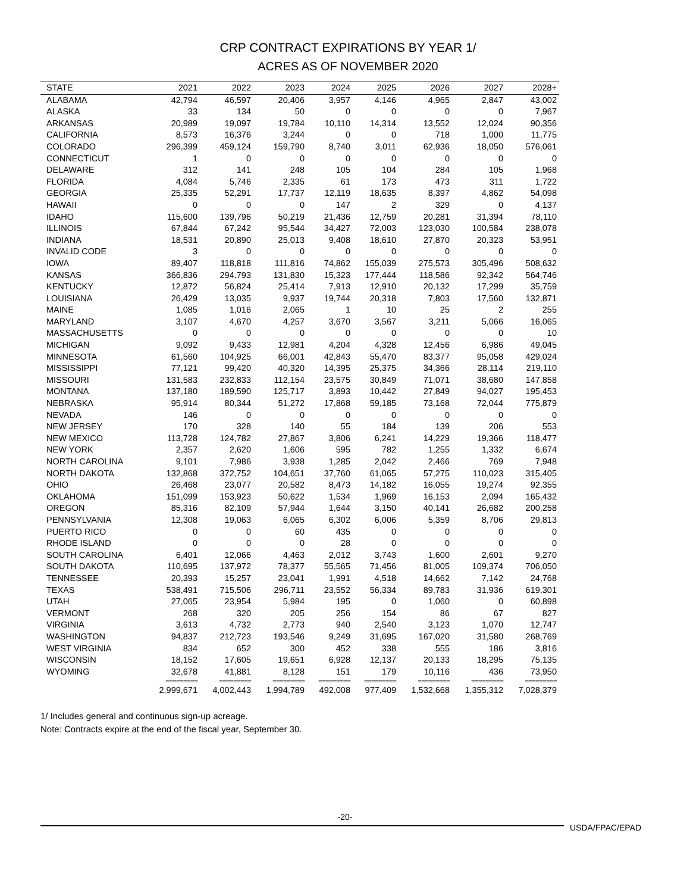CRP CONTRACT EXPIRATIONS BY YEAR 1/
ACRES AS OF NOVEMBER 2020
| STATE | 2021 | 2022 | 2023 | 2024 | 2025 | 2026 | 2027 | 2028+ |
| --- | --- | --- | --- | --- | --- | --- | --- | --- |
| ALABAMA | 42,794 | 46,597 | 20,406 | 3,957 | 4,146 | 4,965 | 2,847 | 43,002 |
| ALASKA | 33 | 134 | 50 | 0 | 0 | 0 | 0 | 7,967 |
| ARKANSAS | 20,989 | 19,097 | 19,784 | 10,110 | 14,314 | 13,552 | 12,024 | 90,356 |
| CALIFORNIA | 8,573 | 16,376 | 3,244 | 0 | 0 | 718 | 1,000 | 11,775 |
| COLORADO | 296,399 | 459,124 | 159,790 | 8,740 | 3,011 | 62,936 | 18,050 | 576,061 |
| CONNECTICUT | 1 | 0 | 0 | 0 | 0 | 0 | 0 | 0 |
| DELAWARE | 312 | 141 | 248 | 105 | 104 | 284 | 105 | 1,968 |
| FLORIDA | 4,084 | 5,746 | 2,335 | 61 | 173 | 473 | 311 | 1,722 |
| GEORGIA | 25,335 | 52,291 | 17,737 | 12,119 | 18,635 | 8,397 | 4,862 | 54,098 |
| HAWAII | 0 | 0 | 0 | 147 | 2 | 329 | 0 | 4,137 |
| IDAHO | 115,600 | 139,796 | 50,219 | 21,436 | 12,759 | 20,281 | 31,394 | 78,110 |
| ILLINOIS | 67,844 | 67,242 | 95,544 | 34,427 | 72,003 | 123,030 | 100,584 | 238,078 |
| INDIANA | 18,531 | 20,890 | 25,013 | 9,408 | 18,610 | 27,870 | 20,323 | 53,951 |
| INVALID CODE | 3 | 0 | 0 | 0 | 0 | 0 | 0 | 0 |
| IOWA | 89,407 | 118,818 | 111,816 | 74,862 | 155,039 | 275,573 | 305,496 | 508,632 |
| KANSAS | 366,836 | 294,793 | 131,830 | 15,323 | 177,444 | 118,586 | 92,342 | 564,746 |
| KENTUCKY | 12,872 | 56,824 | 25,414 | 7,913 | 12,910 | 20,132 | 17,299 | 35,759 |
| LOUISIANA | 26,429 | 13,035 | 9,937 | 19,744 | 20,318 | 7,803 | 17,560 | 132,871 |
| MAINE | 1,085 | 1,016 | 2,065 | 1 | 10 | 25 | 2 | 255 |
| MARYLAND | 3,107 | 4,670 | 4,257 | 3,670 | 3,567 | 3,211 | 5,066 | 16,065 |
| MASSACHUSETTS | 0 | 0 | 0 | 0 | 0 | 0 | 0 | 10 |
| MICHIGAN | 9,092 | 9,433 | 12,981 | 4,204 | 4,328 | 12,456 | 6,986 | 49,045 |
| MINNESOTA | 61,560 | 104,925 | 66,001 | 42,843 | 55,470 | 83,377 | 95,058 | 429,024 |
| MISSISSIPPI | 77,121 | 99,420 | 40,320 | 14,395 | 25,375 | 34,366 | 28,114 | 219,110 |
| MISSOURI | 131,583 | 232,833 | 112,154 | 23,575 | 30,849 | 71,071 | 38,680 | 147,858 |
| MONTANA | 137,180 | 189,590 | 125,717 | 3,893 | 10,442 | 27,849 | 94,027 | 195,453 |
| NEBRASKA | 95,914 | 80,344 | 51,272 | 17,868 | 59,185 | 73,168 | 72,044 | 775,879 |
| NEVADA | 146 | 0 | 0 | 0 | 0 | 0 | 0 | 0 |
| NEW JERSEY | 170 | 328 | 140 | 55 | 184 | 139 | 206 | 553 |
| NEW MEXICO | 113,728 | 124,782 | 27,867 | 3,806 | 6,241 | 14,229 | 19,366 | 118,477 |
| NEW YORK | 2,357 | 2,620 | 1,606 | 595 | 782 | 1,255 | 1,332 | 6,674 |
| NORTH CAROLINA | 9,101 | 7,986 | 3,938 | 1,285 | 2,042 | 2,466 | 769 | 7,948 |
| NORTH DAKOTA | 132,868 | 372,752 | 104,651 | 37,760 | 61,065 | 57,275 | 110,023 | 315,405 |
| OHIO | 26,468 | 23,077 | 20,582 | 8,473 | 14,182 | 16,055 | 19,274 | 92,355 |
| OKLAHOMA | 151,099 | 153,923 | 50,622 | 1,534 | 1,969 | 16,153 | 2,094 | 165,432 |
| OREGON | 85,316 | 82,109 | 57,944 | 1,644 | 3,150 | 40,141 | 26,682 | 200,258 |
| PENNSYLVANIA | 12,308 | 19,063 | 6,065 | 6,302 | 6,006 | 5,359 | 8,706 | 29,813 |
| PUERTO RICO | 0 | 0 | 60 | 435 | 0 | 0 | 0 | 0 |
| RHODE ISLAND | 0 | 0 | 0 | 28 | 0 | 0 | 0 | 0 |
| SOUTH CAROLINA | 6,401 | 12,066 | 4,463 | 2,012 | 3,743 | 1,600 | 2,601 | 9,270 |
| SOUTH DAKOTA | 110,695 | 137,972 | 78,377 | 55,565 | 71,456 | 81,005 | 109,374 | 706,050 |
| TENNESSEE | 20,393 | 15,257 | 23,041 | 1,991 | 4,518 | 14,662 | 7,142 | 24,768 |
| TEXAS | 538,491 | 715,506 | 296,711 | 23,552 | 56,334 | 89,783 | 31,936 | 619,301 |
| UTAH | 27,065 | 23,954 | 5,984 | 195 | 0 | 1,060 | 0 | 60,898 |
| VERMONT | 268 | 320 | 205 | 256 | 154 | 86 | 67 | 827 |
| VIRGINIA | 3,613 | 4,732 | 2,773 | 940 | 2,540 | 3,123 | 1,070 | 12,747 |
| WASHINGTON | 94,837 | 212,723 | 193,546 | 9,249 | 31,695 | 167,020 | 31,580 | 268,769 |
| WEST VIRGINIA | 834 | 652 | 300 | 452 | 338 | 555 | 186 | 3,816 |
| WISCONSIN | 18,152 | 17,605 | 19,651 | 6,928 | 12,137 | 20,133 | 18,295 | 75,135 |
| WYOMING | 32,678 | 41,881 | 8,128 | 151 | 179 | 10,116 | 436 | 73,950 |
| | ========= | ========= | ========= | ========= | ========= | ========= | ========= | ========= |
| | 2,999,671 | 4,002,443 | 1,994,789 | 492,008 | 977,409 | 1,532,668 | 1,355,312 | 7,028,379 |
1/ Includes general and continuous sign-up acreage.
Note: Contracts expire at the end of the fiscal year, September 30.
-20-
USDA/FPAC/EPAD